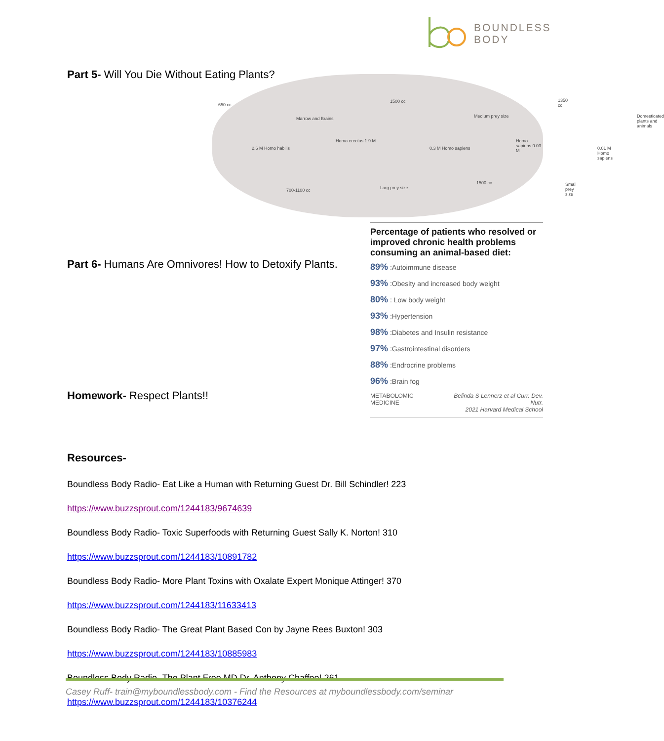BOUNDLESS
BODY
650 cc
Marrow and Brains
1500 cc
Medium prey size
1350 cc
Domesticated plants and animals
2.6 M Homo habilis
Homo erectus 1.9 M
0.3 M Homo sapiens
Homo sapiens 0.03 M
0.01 M Homo sapiens
700-1100 cc Larg prey size
1500 cc Small prey size
Part 5- Will You Die Without Eating Plants?
Part 6- Humans Are Omnivores! How to Detoxify Plants.
Homework- Respect Plants!!
Resources-
Boundless Body Radio- Eat Like a Human with Returning Guest Dr. Bill Schindler! 223
https://www.buzzsprout.com/1244183/9674639
Boundless Body Radio- Toxic Superfoods with Returning Guest Sally K. Norton! 310
https://www.buzzsprout.com/1244183/10891782
Boundless Body Radio- More Plant Toxins with Oxalate Expert Monique Attinger! 370
https://www.buzzsprout.com/1244183/11633413
Boundless Body Radio- The Great Plant Based Con by Jayne Rees Buxton! 303
https://www.buzzsprout.com/1244183/10885983
Boundless Body Radio- The Plant Free MD Dr. Anthony Chaffee! 261
https://www.buzzsprout.com/1244183/10376244
Percentage of patients who resolved or improved chronic health problems consuming an animal-based diet:
89% :Autoimmune disease
93% :Obesity and increased body weight
80% : Low body weight
93% :Hypertension
98% :Diabetes and Insulin resistance
97% :Gastrointestinal disorders
88% :Endrocrine problems
96% :Brain fog
METABOLOMIC MEDICINE Belinda S Lennerz et al Curr. Dev. Nutr.
2021 Harvard Medical School
Casey Ruff- train@myboundlessbody.com - Find the Resources at myboundlessbody.com/seminar